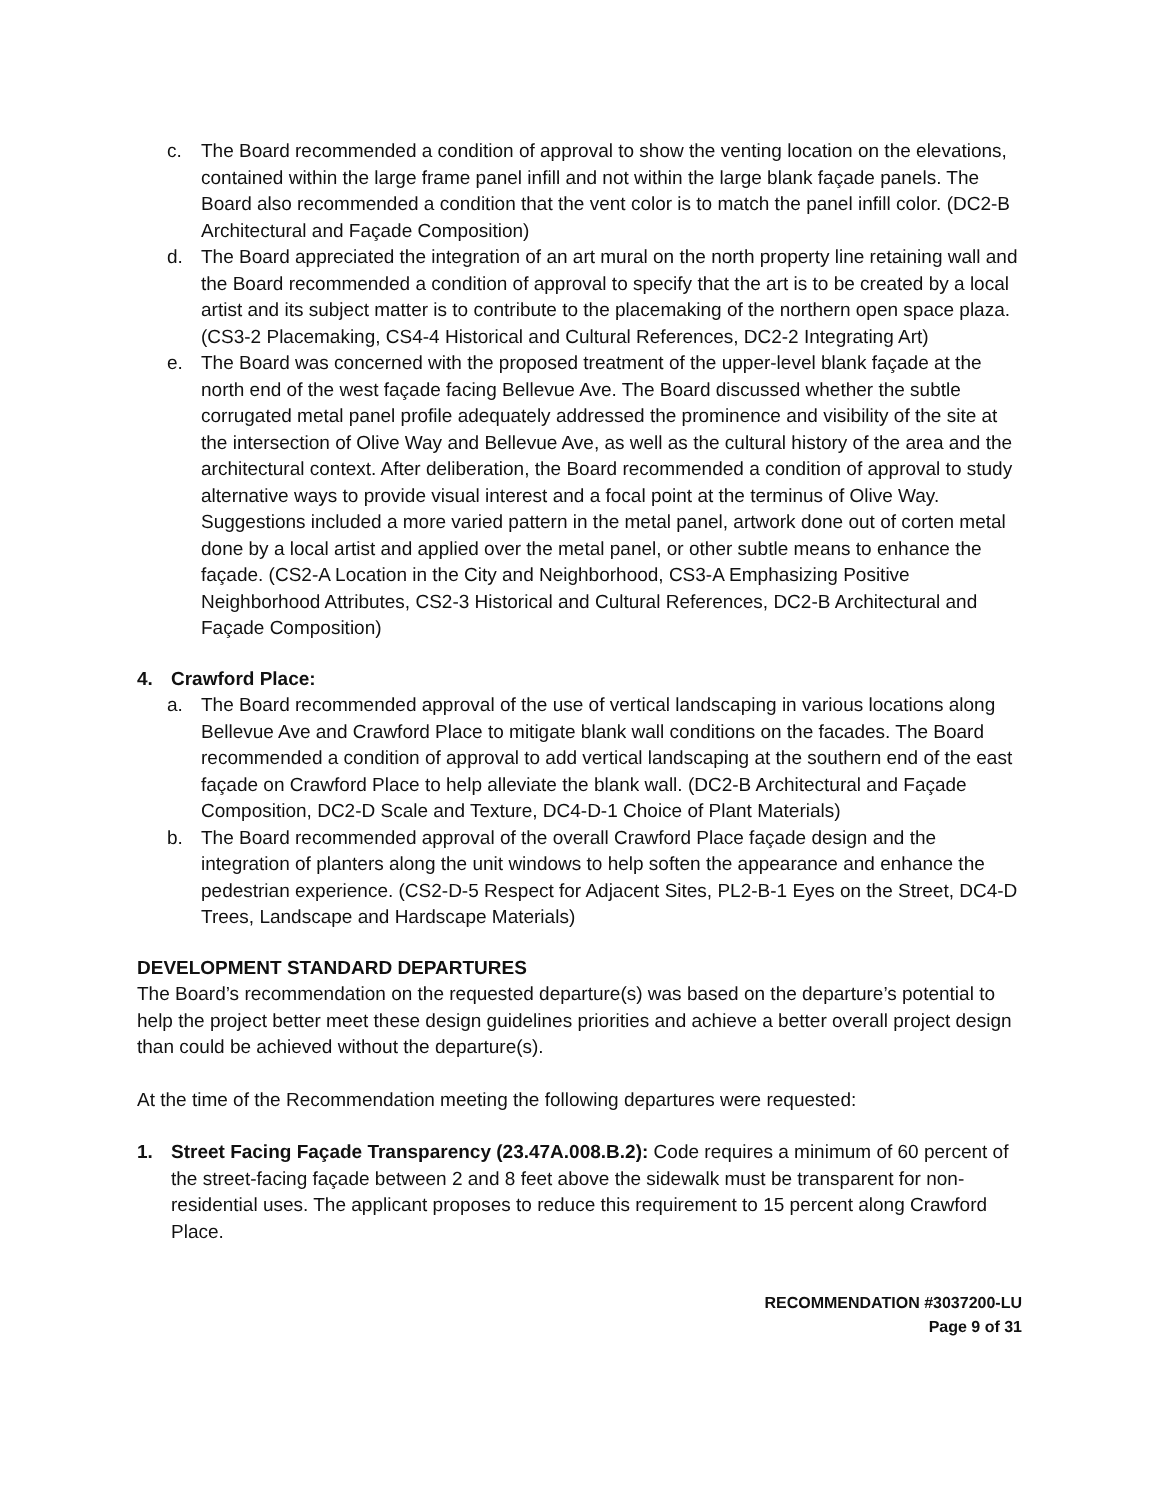c. The Board recommended a condition of approval to show the venting location on the elevations, contained within the large frame panel infill and not within the large blank façade panels. The Board also recommended a condition that the vent color is to match the panel infill color. (DC2-B Architectural and Façade Composition)
d. The Board appreciated the integration of an art mural on the north property line retaining wall and the Board recommended a condition of approval to specify that the art is to be created by a local artist and its subject matter is to contribute to the placemaking of the northern open space plaza. (CS3-2 Placemaking, CS4-4 Historical and Cultural References, DC2-2 Integrating Art)
e. The Board was concerned with the proposed treatment of the upper-level blank façade at the north end of the west façade facing Bellevue Ave. The Board discussed whether the subtle corrugated metal panel profile adequately addressed the prominence and visibility of the site at the intersection of Olive Way and Bellevue Ave, as well as the cultural history of the area and the architectural context. After deliberation, the Board recommended a condition of approval to study alternative ways to provide visual interest and a focal point at the terminus of Olive Way. Suggestions included a more varied pattern in the metal panel, artwork done out of corten metal done by a local artist and applied over the metal panel, or other subtle means to enhance the façade. (CS2-A Location in the City and Neighborhood, CS3-A Emphasizing Positive Neighborhood Attributes, CS2-3 Historical and Cultural References, DC2-B Architectural and Façade Composition)
4. Crawford Place:
a. The Board recommended approval of the use of vertical landscaping in various locations along Bellevue Ave and Crawford Place to mitigate blank wall conditions on the facades. The Board recommended a condition of approval to add vertical landscaping at the southern end of the east façade on Crawford Place to help alleviate the blank wall. (DC2-B Architectural and Façade Composition, DC2-D Scale and Texture, DC4-D-1 Choice of Plant Materials)
b. The Board recommended approval of the overall Crawford Place façade design and the integration of planters along the unit windows to help soften the appearance and enhance the pedestrian experience. (CS2-D-5 Respect for Adjacent Sites, PL2-B-1 Eyes on the Street, DC4-D Trees, Landscape and Hardscape Materials)
DEVELOPMENT STANDARD DEPARTURES
The Board’s recommendation on the requested departure(s) was based on the departure’s potential to help the project better meet these design guidelines priorities and achieve a better overall project design than could be achieved without the departure(s).
At the time of the Recommendation meeting the following departures were requested:
1. Street Facing Façade Transparency (23.47A.008.B.2): Code requires a minimum of 60 percent of the street-facing façade between 2 and 8 feet above the sidewalk must be transparent for non-residential uses. The applicant proposes to reduce this requirement to 15 percent along Crawford Place.
RECOMMENDATION #3037200-LU
Page 9 of 31